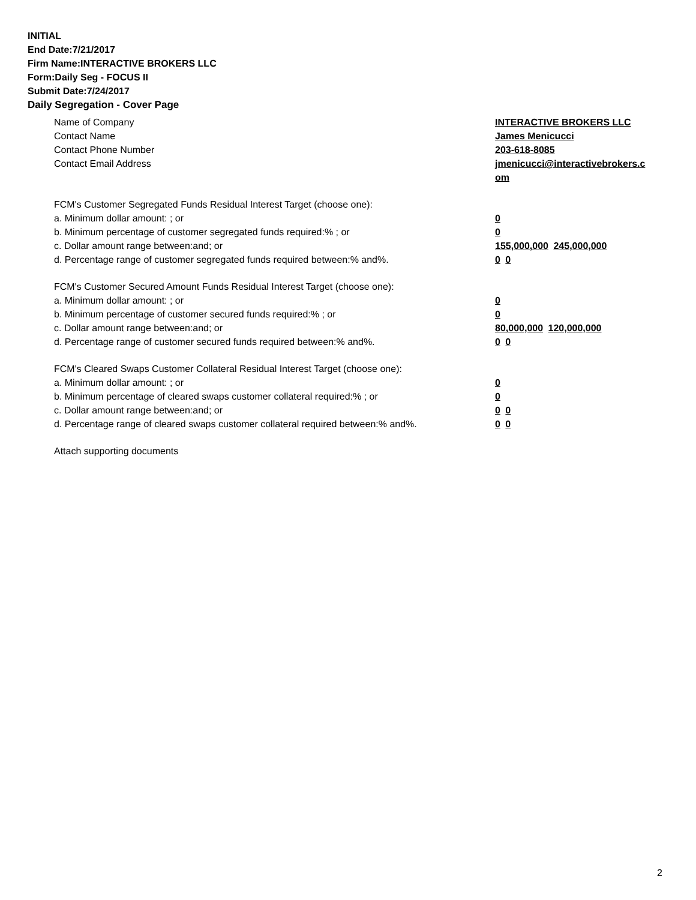INITIAL
End Date:7/21/2017
Firm Name:INTERACTIVE BROKERS LLC
Form:Daily Seg - FOCUS II
Submit Date:7/24/2017
Daily Segregation - Cover Page
| Name of Company | INTERACTIVE BROKERS LLC |
| Contact Name | James Menicucci |
| Contact Phone Number | 203-618-8085 |
| Contact Email Address | jmenicucci@interactivebrokers.c om |
| FCM's Customer Segregated Funds Residual Interest Target (choose one): | |
| a. Minimum dollar amount: ; or | 0 |
| b. Minimum percentage of customer segregated funds required:% ; or | 0 |
| c. Dollar amount range between:and; or | 155,000,000 245,000,000 |
| d. Percentage range of customer segregated funds required between:% and%. | 0 0 |
| FCM's Customer Secured Amount Funds Residual Interest Target (choose one): | |
| a. Minimum dollar amount: ; or | 0 |
| b. Minimum percentage of customer secured funds required:% ; or | 0 |
| c. Dollar amount range between:and; or | 80,000,000 120,000,000 |
| d. Percentage range of customer secured funds required between:% and%. | 0 0 |
| FCM's Cleared Swaps Customer Collateral Residual Interest Target (choose one): | |
| a. Minimum dollar amount: ; or | 0 |
| b. Minimum percentage of cleared swaps customer collateral required:% ; or | 0 |
| c. Dollar amount range between:and; or | 0 0 |
| d. Percentage range of cleared swaps customer collateral required between:% and%. | 0 0 |
| Attach supporting documents | |
2